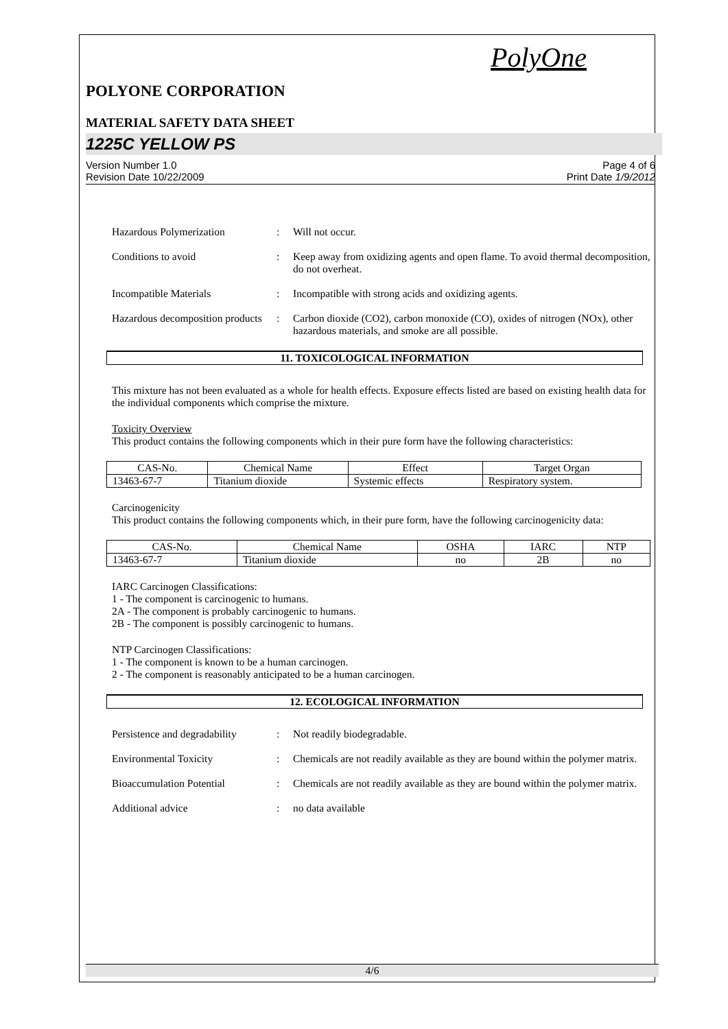PolyOne
POLYONE CORPORATION
MATERIAL SAFETY DATA SHEET
1225C YELLOW PS
Version Number 1.0
Revision Date 10/22/2009
Page 4 of 6
Print Date 1/9/2012
Hazardous Polymerization : Will not occur.
Conditions to avoid : Keep away from oxidizing agents and open flame. To avoid thermal decomposition, do not overheat.
Incompatible Materials : Incompatible with strong acids and oxidizing agents.
Hazardous decomposition products
: Carbon dioxide (CO2), carbon monoxide (CO), oxides of nitrogen (NOx), other hazardous materials, and smoke are all possible.
11. TOXICOLOGICAL INFORMATION
This mixture has not been evaluated as a whole for health effects. Exposure effects listed are based on existing health data for the individual components which comprise the mixture.
Toxicity Overview
This product contains the following components which in their pure form have the following characteristics:
| CAS-No. | Chemical Name | Effect | Target Organ |
| --- | --- | --- | --- |
| 13463-67-7 | Titanium dioxide | Systemic effects | Respiratory system. |
Carcinogenicity
This product contains the following components which, in their pure form, have the following carcinogenicity data:
| CAS-No. | Chemical Name | OSHA | IARC | NTP |
| --- | --- | --- | --- | --- |
| 13463-67-7 | Titanium dioxide | no | 2B | no |
IARC Carcinogen Classifications:
1 - The component is carcinogenic to humans.
2A - The component is probably carcinogenic to humans.
2B - The component is possibly carcinogenic to humans.
NTP Carcinogen Classifications:
1 - The component is known to be a human carcinogen.
2 - The component is reasonably anticipated to be a human carcinogen.
12. ECOLOGICAL INFORMATION
Persistence and degradability
: Not readily biodegradable.
Environmental Toxicity : Chemicals are not readily available as they are bound within the polymer matrix.
Bioaccumulation Potential : Chemicals are not readily available as they are bound within the polymer matrix.
Additional advice : no data available
4/6